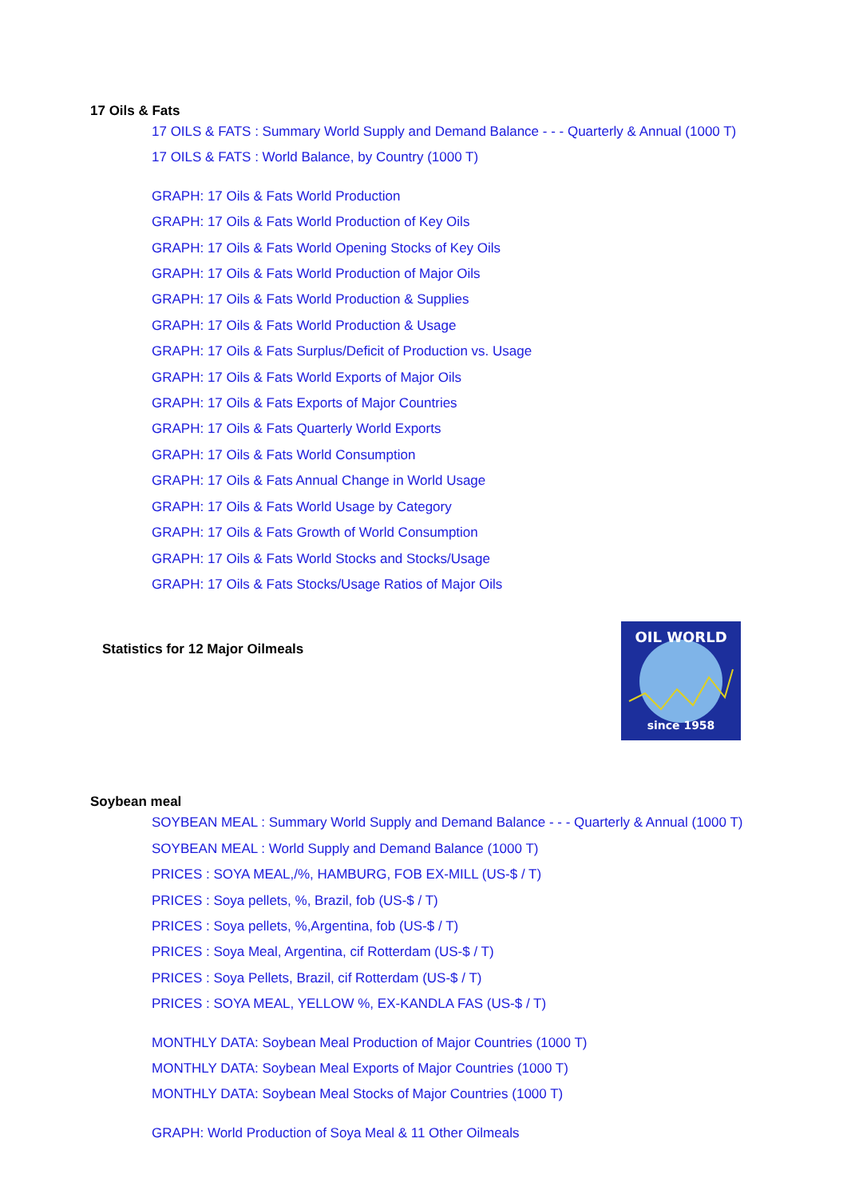17 Oils & Fats
17 OILS & FATS : Summary World Supply and Demand Balance - - - Quarterly & Annual (1000 T)
17 OILS & FATS : World Balance, by Country (1000 T)
GRAPH: 17 Oils & Fats World Production
GRAPH: 17 Oils & Fats World Production of Key Oils
GRAPH: 17 Oils & Fats World Opening Stocks of Key Oils
GRAPH: 17 Oils & Fats World Production of Major Oils
GRAPH: 17 Oils & Fats World Production & Supplies
GRAPH: 17 Oils & Fats World Production & Usage
GRAPH: 17 Oils & Fats Surplus/Deficit of Production vs. Usage
GRAPH: 17 Oils & Fats World Exports of Major Oils
GRAPH: 17 Oils & Fats Exports of Major Countries
GRAPH: 17 Oils & Fats Quarterly World Exports
GRAPH: 17 Oils & Fats World Consumption
GRAPH: 17 Oils & Fats Annual Change in World Usage
GRAPH: 17 Oils & Fats World Usage by Category
GRAPH: 17 Oils & Fats Growth of World Consumption
GRAPH: 17 Oils & Fats World Stocks and Stocks/Usage
GRAPH: 17 Oils & Fats Stocks/Usage Ratios of Major Oils
Statistics for 12 Major Oilmeals
OIL WORLD
since 1958
Soybean meal
SOYBEAN MEAL : Summary World Supply and Demand Balance - - - Quarterly & Annual (1000 T)
SOYBEAN MEAL : World Supply and Demand Balance (1000 T)
PRICES : SOYA MEAL,/%, HAMBURG, FOB EX-MILL (US-$ / T)
PRICES : Soya pellets, %, Brazil, fob (US-$ / T)
PRICES : Soya pellets, %,Argentina, fob (US-$ / T)
PRICES : Soya Meal, Argentina, cif Rotterdam (US-$ / T)
PRICES : Soya Pellets, Brazil, cif Rotterdam (US-$ / T)
PRICES : SOYA MEAL, YELLOW %, EX-KANDLA FAS (US-$ / T)
MONTHLY DATA: Soybean Meal Production of Major Countries (1000 T)
MONTHLY DATA: Soybean Meal Exports of Major Countries (1000 T)
MONTHLY DATA: Soybean Meal Stocks of Major Countries (1000 T)
GRAPH: World Production of Soya Meal & 11 Other Oilmeals